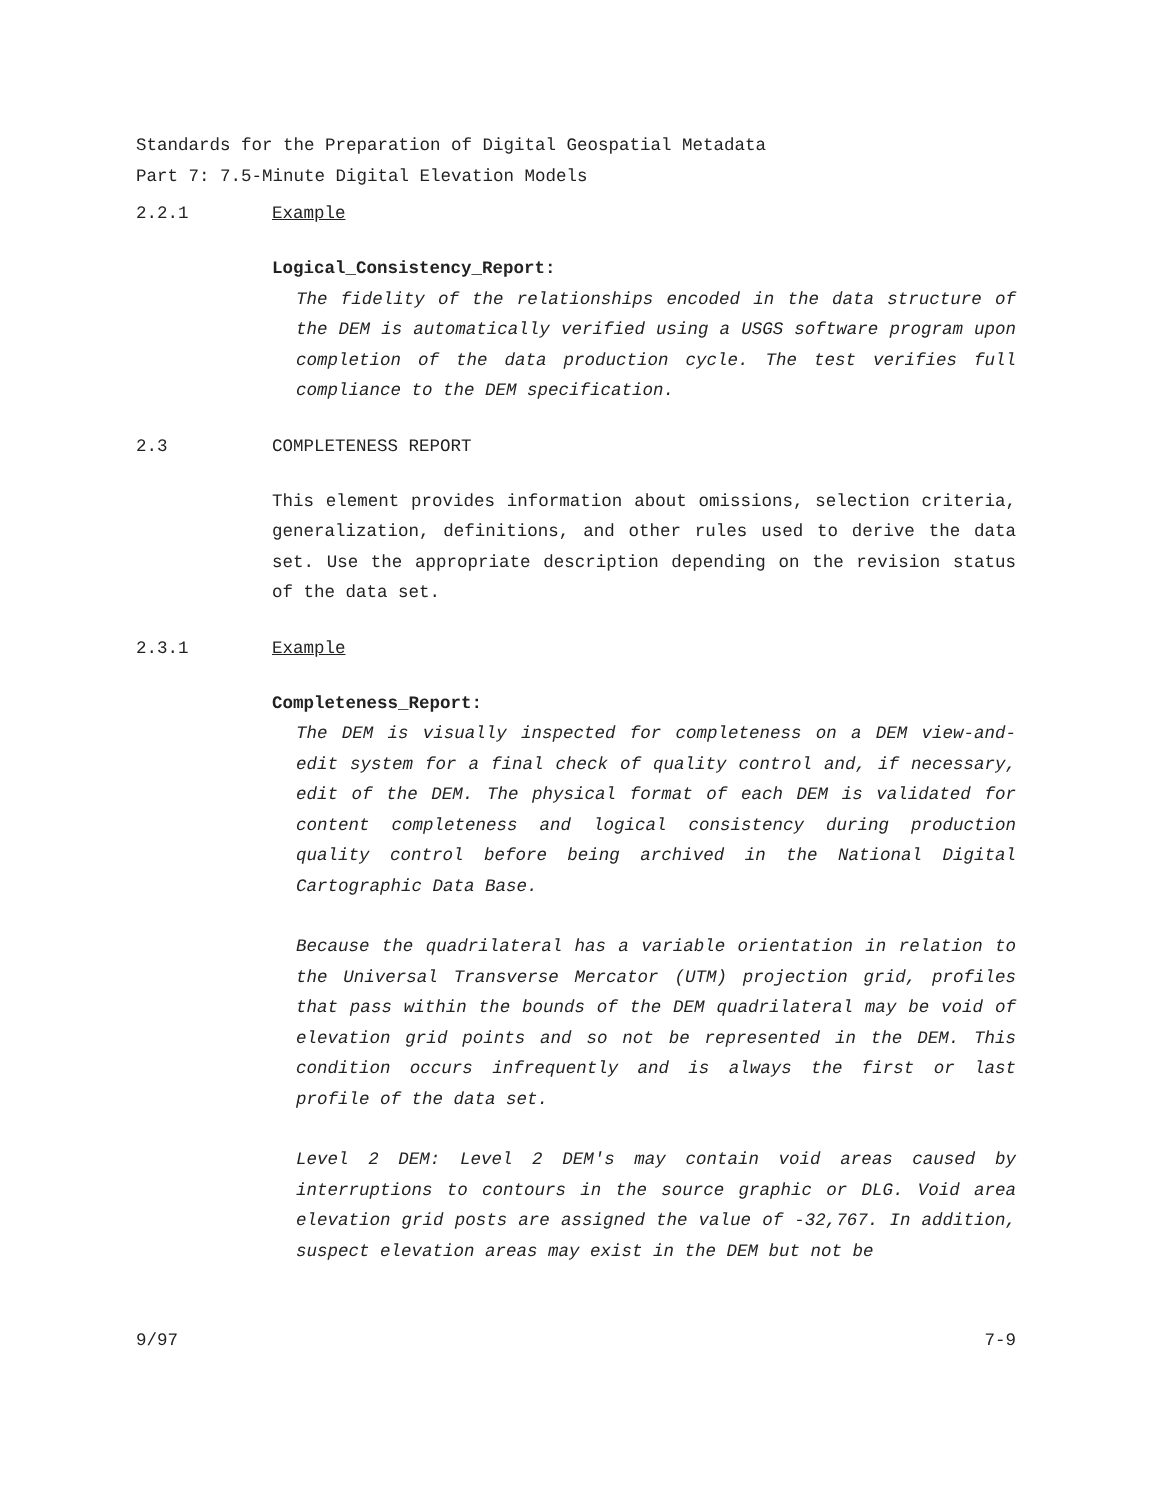Standards for the Preparation of Digital Geospatial Metadata
Part 7: 7.5-Minute Digital Elevation Models
2.2.1 Example
Logical_Consistency_Report:
The fidelity of the relationships encoded in the data structure of the DEM is automatically verified using a USGS software program upon completion of the data production cycle. The test verifies full compliance to the DEM specification.
2.3 COMPLETENESS REPORT
This element provides information about omissions, selection criteria, generalization, definitions, and other rules used to derive the data set. Use the appropriate description depending on the revision status of the data set.
2.3.1 Example
Completeness_Report:
The DEM is visually inspected for completeness on a DEM view-and-edit system for a final check of quality control and, if necessary, edit of the DEM. The physical format of each DEM is validated for content completeness and logical consistency during production quality control before being archived in the National Digital Cartographic Data Base.
Because the quadrilateral has a variable orientation in relation to the Universal Transverse Mercator (UTM) projection grid, profiles that pass within the bounds of the DEM quadrilateral may be void of elevation grid points and so not be represented in the DEM. This condition occurs infrequently and is always the first or last profile of the data set.
Level 2 DEM: Level 2 DEM's may contain void areas caused by interruptions to contours in the source graphic or DLG. Void area elevation grid posts are assigned the value of -32,767. In addition, suspect elevation areas may exist in the DEM but not be
9/97 7-9